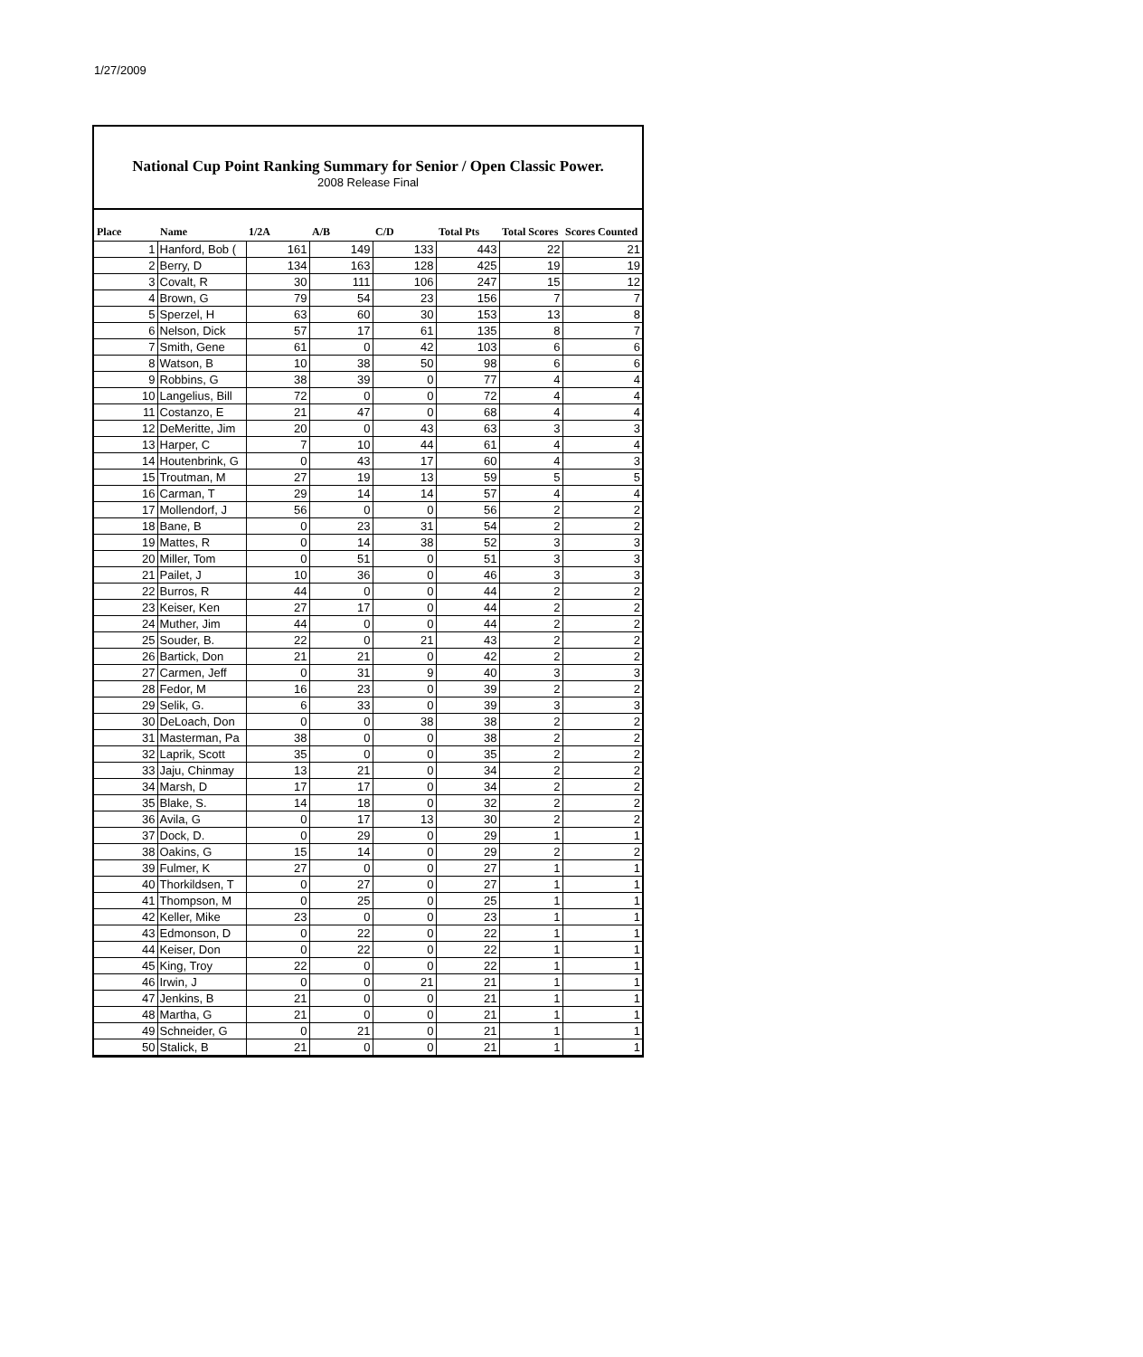1/27/2009
National Cup Point Ranking Summary for Senior / Open Classic Power.
2008 Release Final
| Place | Name | 1/2A | A/B | C/D | Total Pts | Total Scores | Scores Counted |
| --- | --- | --- | --- | --- | --- | --- | --- |
| 1 | Hanford, Bob ( | 161 | 149 | 133 | 443 | 22 | 21 |
| 2 | Berry, D | 134 | 163 | 128 | 425 | 19 | 19 |
| 3 | Covalt, R | 30 | 111 | 106 | 247 | 15 | 12 |
| 4 | Brown, G | 79 | 54 | 23 | 156 | 7 | 7 |
| 5 | Sperzel, H | 63 | 60 | 30 | 153 | 13 | 8 |
| 6 | Nelson, Dick | 57 | 17 | 61 | 135 | 8 | 7 |
| 7 | Smith, Gene | 61 | 0 | 42 | 103 | 6 | 6 |
| 8 | Watson, B | 10 | 38 | 50 | 98 | 6 | 6 |
| 9 | Robbins, G | 38 | 39 | 0 | 77 | 4 | 4 |
| 10 | Langelius, Bill | 72 | 0 | 0 | 72 | 4 | 4 |
| 11 | Costanzo, E | 21 | 47 | 0 | 68 | 4 | 4 |
| 12 | DeMeritte, Jim | 20 | 0 | 43 | 63 | 3 | 3 |
| 13 | Harper, C | 7 | 10 | 44 | 61 | 4 | 4 |
| 14 | Houtenbrink, G | 0 | 43 | 17 | 60 | 4 | 3 |
| 15 | Troutman, M | 27 | 19 | 13 | 59 | 5 | 5 |
| 16 | Carman, T | 29 | 14 | 14 | 57 | 4 | 4 |
| 17 | Mollendorf, J | 56 | 0 | 0 | 56 | 2 | 2 |
| 18 | Bane, B | 0 | 23 | 31 | 54 | 2 | 2 |
| 19 | Mattes, R | 0 | 14 | 38 | 52 | 3 | 3 |
| 20 | Miller, Tom | 0 | 51 | 0 | 51 | 3 | 3 |
| 21 | Pailet, J | 10 | 36 | 0 | 46 | 3 | 3 |
| 22 | Burros, R | 44 | 0 | 0 | 44 | 2 | 2 |
| 23 | Keiser, Ken | 27 | 17 | 0 | 44 | 2 | 2 |
| 24 | Muther, Jim | 44 | 0 | 0 | 44 | 2 | 2 |
| 25 | Souder, B. | 22 | 0 | 21 | 43 | 2 | 2 |
| 26 | Bartick, Don | 21 | 21 | 0 | 42 | 2 | 2 |
| 27 | Carmen, Jeff | 0 | 31 | 9 | 40 | 3 | 3 |
| 28 | Fedor, M | 16 | 23 | 0 | 39 | 2 | 2 |
| 29 | Selik, G. | 6 | 33 | 0 | 39 | 3 | 3 |
| 30 | DeLoach, Don | 0 | 0 | 38 | 38 | 2 | 2 |
| 31 | Masterman, Pa | 38 | 0 | 0 | 38 | 2 | 2 |
| 32 | Laprik, Scott | 35 | 0 | 0 | 35 | 2 | 2 |
| 33 | Jaju, Chinmay | 13 | 21 | 0 | 34 | 2 | 2 |
| 34 | Marsh, D | 17 | 17 | 0 | 34 | 2 | 2 |
| 35 | Blake, S. | 14 | 18 | 0 | 32 | 2 | 2 |
| 36 | Avila, G | 0 | 17 | 13 | 30 | 2 | 2 |
| 37 | Dock, D. | 0 | 29 | 0 | 29 | 1 | 1 |
| 38 | Oakins, G | 15 | 14 | 0 | 29 | 2 | 2 |
| 39 | Fulmer, K | 27 | 0 | 0 | 27 | 1 | 1 |
| 40 | Thorkildsen, T | 0 | 27 | 0 | 27 | 1 | 1 |
| 41 | Thompson, M | 0 | 25 | 0 | 25 | 1 | 1 |
| 42 | Keller, Mike | 23 | 0 | 0 | 23 | 1 | 1 |
| 43 | Edmonson, D | 0 | 22 | 0 | 22 | 1 | 1 |
| 44 | Keiser, Don | 0 | 22 | 0 | 22 | 1 | 1 |
| 45 | King, Troy | 22 | 0 | 0 | 22 | 1 | 1 |
| 46 | Irwin, J | 0 | 0 | 21 | 21 | 1 | 1 |
| 47 | Jenkins, B | 21 | 0 | 0 | 21 | 1 | 1 |
| 48 | Martha, G | 21 | 0 | 0 | 21 | 1 | 1 |
| 49 | Schneider, G | 0 | 21 | 0 | 21 | 1 | 1 |
| 50 | Stalick, B | 21 | 0 | 0 | 21 | 1 | 1 |